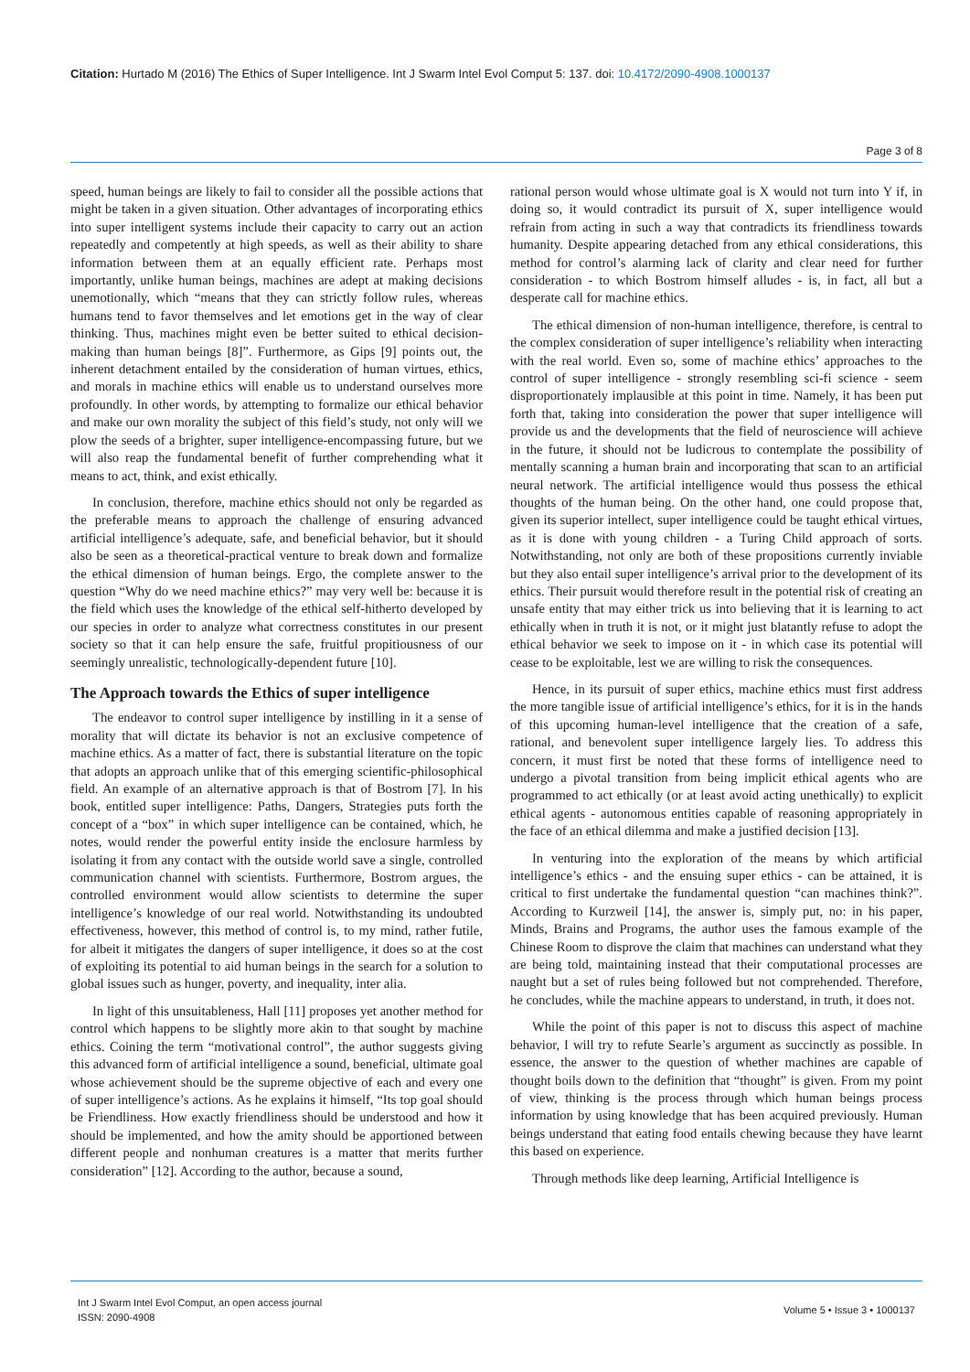Citation: Hurtado M (2016) The Ethics of Super Intelligence. Int J Swarm Intel Evol Comput 5: 137. doi: 10.4172/2090-4908.1000137
Page 3 of 8
speed, human beings are likely to fail to consider all the possible actions that might be taken in a given situation. Other advantages of incorporating ethics into super intelligent systems include their capacity to carry out an action repeatedly and competently at high speeds, as well as their ability to share information between them at an equally efficient rate. Perhaps most importantly, unlike human beings, machines are adept at making decisions unemotionally, which “means that they can strictly follow rules, whereas humans tend to favor themselves and let emotions get in the way of clear thinking. Thus, machines might even be better suited to ethical decision-making than human beings [8]”. Furthermore, as Gips [9] points out, the inherent detachment entailed by the consideration of human virtues, ethics, and morals in machine ethics will enable us to understand ourselves more profoundly. In other words, by attempting to formalize our ethical behavior and make our own morality the subject of this field’s study, not only will we plow the seeds of a brighter, super intelligence-encompassing future, but we will also reap the fundamental benefit of further comprehending what it means to act, think, and exist ethically.
In conclusion, therefore, machine ethics should not only be regarded as the preferable means to approach the challenge of ensuring advanced artificial intelligence’s adequate, safe, and beneficial behavior, but it should also be seen as a theoretical-practical venture to break down and formalize the ethical dimension of human beings. Ergo, the complete answer to the question “Why do we need machine ethics?” may very well be: because it is the field which uses the knowledge of the ethical self-hitherto developed by our species in order to analyze what correctness constitutes in our present society so that it can help ensure the safe, fruitful propitiousness of our seemingly unrealistic, technologically-dependent future [10].
The Approach towards the Ethics of super intelligence
The endeavor to control super intelligence by instilling in it a sense of morality that will dictate its behavior is not an exclusive competence of machine ethics. As a matter of fact, there is substantial literature on the topic that adopts an approach unlike that of this emerging scientific-philosophical field. An example of an alternative approach is that of Bostrom [7]. In his book, entitled super intelligence: Paths, Dangers, Strategies puts forth the concept of a “box” in which super intelligence can be contained, which, he notes, would render the powerful entity inside the enclosure harmless by isolating it from any contact with the outside world save a single, controlled communication channel with scientists. Furthermore, Bostrom argues, the controlled environment would allow scientists to determine the super intelligence’s knowledge of our real world. Notwithstanding its undoubted effectiveness, however, this method of control is, to my mind, rather futile, for albeit it mitigates the dangers of super intelligence, it does so at the cost of exploiting its potential to aid human beings in the search for a solution to global issues such as hunger, poverty, and inequality, inter alia.
In light of this unsuitableness, Hall [11] proposes yet another method for control which happens to be slightly more akin to that sought by machine ethics. Coining the term “motivational control”, the author suggests giving this advanced form of artificial intelligence a sound, beneficial, ultimate goal whose achievement should be the supreme objective of each and every one of super intelligence’s actions. As he explains it himself, “Its top goal should be Friendliness. How exactly friendliness should be understood and how it should be implemented, and how the amity should be apportioned between different people and nonhuman creatures is a matter that merits further consideration” [12]. According to the author, because a sound,
rational person would whose ultimate goal is X would not turn into Y if, in doing so, it would contradict its pursuit of X, super intelligence would refrain from acting in such a way that contradicts its friendliness towards humanity. Despite appearing detached from any ethical considerations, this method for control’s alarming lack of clarity and clear need for further consideration - to which Bostrom himself alludes - is, in fact, all but a desperate call for machine ethics.
The ethical dimension of non-human intelligence, therefore, is central to the complex consideration of super intelligence’s reliability when interacting with the real world. Even so, some of machine ethics’ approaches to the control of super intelligence - strongly resembling sci-fi science - seem disproportionately implausible at this point in time. Namely, it has been put forth that, taking into consideration the power that super intelligence will provide us and the developments that the field of neuroscience will achieve in the future, it should not be ludicrous to contemplate the possibility of mentally scanning a human brain and incorporating that scan to an artificial neural network. The artificial intelligence would thus possess the ethical thoughts of the human being. On the other hand, one could propose that, given its superior intellect, super intelligence could be taught ethical virtues, as it is done with young children - a Turing Child approach of sorts. Notwithstanding, not only are both of these propositions currently inviable but they also entail super intelligence’s arrival prior to the development of its ethics. Their pursuit would therefore result in the potential risk of creating an unsafe entity that may either trick us into believing that it is learning to act ethically when in truth it is not, or it might just blatantly refuse to adopt the ethical behavior we seek to impose on it - in which case its potential will cease to be exploitable, lest we are willing to risk the consequences.
Hence, in its pursuit of super ethics, machine ethics must first address the more tangible issue of artificial intelligence’s ethics, for it is in the hands of this upcoming human-level intelligence that the creation of a safe, rational, and benevolent super intelligence largely lies. To address this concern, it must first be noted that these forms of intelligence need to undergo a pivotal transition from being implicit ethical agents who are programmed to act ethically (or at least avoid acting unethically) to explicit ethical agents - autonomous entities capable of reasoning appropriately in the face of an ethical dilemma and make a justified decision [13].
In venturing into the exploration of the means by which artificial intelligence’s ethics - and the ensuing super ethics - can be attained, it is critical to first undertake the fundamental question “can machines think?”. According to Kurzweil [14], the answer is, simply put, no: in his paper, Minds, Brains and Programs, the author uses the famous example of the Chinese Room to disprove the claim that machines can understand what they are being told, maintaining instead that their computational processes are naught but a set of rules being followed but not comprehended. Therefore, he concludes, while the machine appears to understand, in truth, it does not.
While the point of this paper is not to discuss this aspect of machine behavior, I will try to refute Searle’s argument as succinctly as possible. In essence, the answer to the question of whether machines are capable of thought boils down to the definition that “thought” is given. From my point of view, thinking is the process through which human beings process information by using knowledge that has been acquired previously. Human beings understand that eating food entails chewing because they have learnt this based on experience.
Through methods like deep learning, Artificial Intelligence is
Int J Swarm Intel Evol Comput, an open access journal
ISSN: 2090-4908
Volume 5 • Issue 3 • 1000137